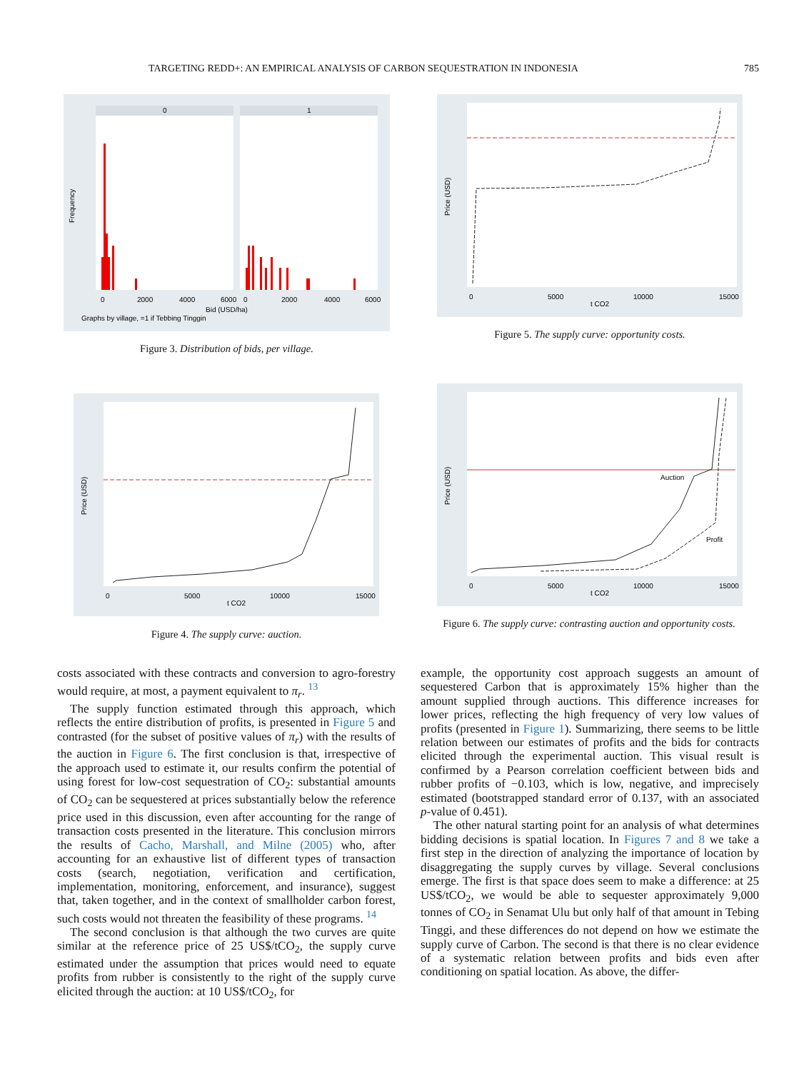TARGETING REDD+: AN EMPIRICAL ANALYSIS OF CARBON SEQUESTRATION IN INDONESIA 785
0
1
Frequency
0
2000
4000
6000
0
2000
4000
6000
Bid (USD/ha)
Graphs by village, =1 if Tebbing Tinggin
Figure 3. Distribution of bids, per village.
Price (USD)
0
5000
10000
15000
t CO2
Figure 5. The supply curve: opportunity costs.
Price (USD)
0
5000
10000
15000
t CO2
Figure 4. The supply curve: auction.
Auction
Profit
Price (USD)
0
5000
10000
15000
t CO2
Figure 6. The supply curve: contrasting auction and opportunity costs.
costs associated with these contracts and conversion to agro-forestry would require, at most, a payment equivalent to π<sub>r</sub>. <sup>13</sup>
The supply function estimated through this approach, which reflects the entire distribution of profits, is presented in Figure 5 and contrasted (for the subset of positive values of π<sub>r</sub>) with the results of the auction in Figure 6. The first conclusion is that, irrespective of the approach used to estimate it, our results confirm the potential of using forest for low-cost sequestration of CO<sub>2</sub>: substantial amounts of CO<sub>2</sub> can be sequestered at prices substantially below the reference price used in this discussion, even after accounting for the range of transaction costs presented in the literature. This conclusion mirrors the results of Cacho, Marshall, and Milne (2005) who, after accounting for an exhaustive list of different types of transaction costs (search, negotiation, verification and certification, implementation, monitoring, enforcement, and insurance), suggest that, taken together, and in the context of smallholder carbon forest, such costs would not threaten the feasibility of these programs. <sup>14</sup>
The second conclusion is that although the two curves are quite similar at the reference price of 25 US$/tCO<sub>2</sub>, the supply curve estimated under the assumption that prices would need to equate profits from rubber is consistently to the right of the supply curve elicited through the auction: at 10 US$/tCO<sub>2</sub>, for
example, the opportunity cost approach suggests an amount of sequestered Carbon that is approximately 15% higher than the amount supplied through auctions. This difference increases for lower prices, reflecting the high frequency of very low values of profits (presented in Figure 1). Summarizing, there seems to be little relation between our estimates of profits and the bids for contracts elicited through the experimental auction. This visual result is confirmed by a Pearson correlation coefficient between bids and rubber profits of −0.103, which is low, negative, and imprecisely estimated (bootstrapped standard error of 0.137, with an associated p-value of 0.451).
The other natural starting point for an analysis of what determines bidding decisions is spatial location. In Figures 7 and 8 we take a first step in the direction of analyzing the importance of location by disaggregating the supply curves by village. Several conclusions emerge. The first is that space does seem to make a difference: at 25 US$/tCO<sub>2</sub>, we would be able to sequester approximately 9,000 tonnes of CO<sub>2</sub> in Senamat Ulu but only half of that amount in Tebing Tinggi, and these differences do not depend on how we estimate the supply curve of Carbon. The second is that there is no clear evidence of a systematic relation between profits and bids even after conditioning on spatial location. As above, the differ-